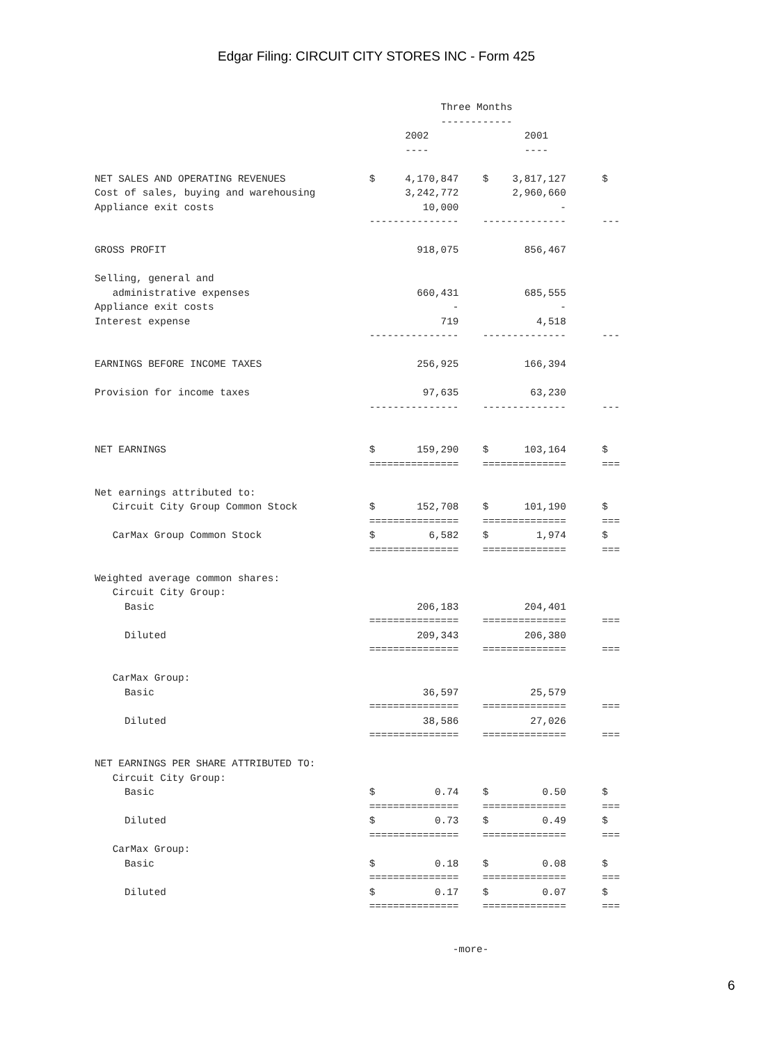Edgar Filing: CIRCUIT CITY STORES INC - Form 425
                                                          Three Months
                                                          ------------
                                                    2002                2001
                                                    ----                ----

NET SALES AND OPERATING REVENUES              $     4,170,847    $    3,817,127      $
Cost of sales, buying and warehousing               3,242,772         2,960,660
Appliance exit costs                                   10,000                 -
                                              ---------------    --------------      ---

GROSS PROFIT                                          918,075           856,467

Selling, general and
   administrative expenses                            660,431           685,555
Appliance exit costs                                        -                 -
Interest expense                                          719             4,518
                                              ---------------    --------------      ---

EARNINGS BEFORE INCOME TAXES                          256,925           166,394

Provision for income taxes                             97,635            63,230
                                              ---------------    --------------      ---


NET EARNINGS                                  $       159,290    $      103,164      $
                                              ===============    ==============      ===

Net earnings attributed to:
   Circuit City Group Common Stock            $       152,708    $      101,190      $
                                              ===============    ==============      ===
   CarMax Group Common Stock                  $         6,582    $        1,974      $
                                              ===============    ==============      ===

Weighted average common shares:
   Circuit City Group:
     Basic                                            206,183           204,401
                                              ===============    ==============      ===
     Diluted                                          209,343           206,380
                                              ===============    ==============      ===

   CarMax Group:
     Basic                                             36,597            25,579
                                              ===============    ==============      ===
     Diluted                                           38,586            27,026
                                              ===============    ==============      ===

NET EARNINGS PER SHARE ATTRIBUTED TO:
   Circuit City Group:
     Basic                                    $          0.74    $         0.50      $
                                              ===============    ==============      ===
     Diluted                                  $          0.73    $         0.49      $
                                              ===============    ==============      ===
   CarMax Group:
     Basic                                    $          0.18    $         0.08      $
                                              ===============    ==============      ===
     Diluted                                  $          0.17    $         0.07      $
                                              ===============    ==============      ===


                                                            -more-
6